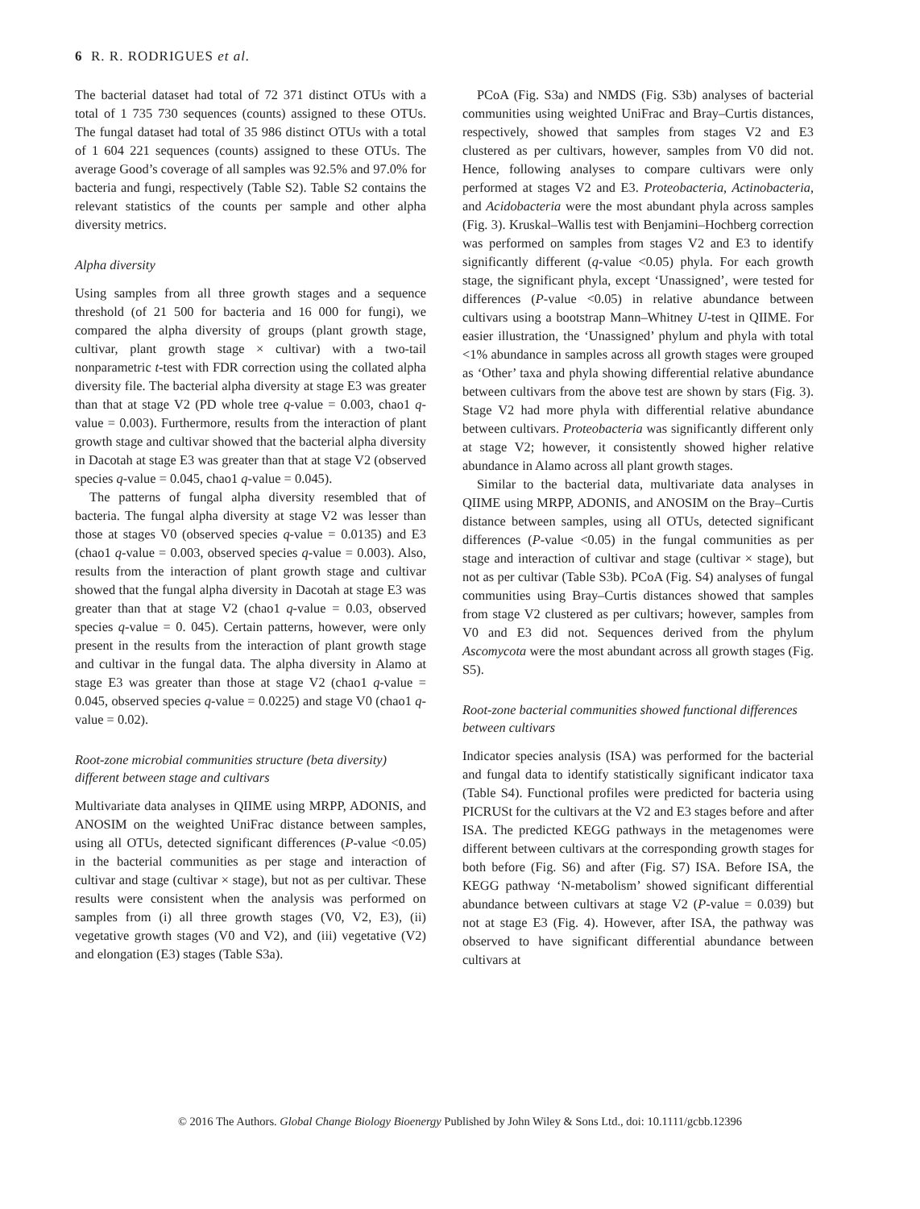6 R. R. RODRIGUES et al.
The bacterial dataset had total of 72 371 distinct OTUs with a total of 1 735 730 sequences (counts) assigned to these OTUs. The fungal dataset had total of 35 986 distinct OTUs with a total of 1 604 221 sequences (counts) assigned to these OTUs. The average Good’s coverage of all samples was 92.5% and 97.0% for bacteria and fungi, respectively (Table S2). Table S2 contains the relevant statistics of the counts per sample and other alpha diversity metrics.
Alpha diversity
Using samples from all three growth stages and a sequence threshold (of 21 500 for bacteria and 16 000 for fungi), we compared the alpha diversity of groups (plant growth stage, cultivar, plant growth stage × cultivar) with a two-tail nonparametric t-test with FDR correction using the collated alpha diversity file. The bacterial alpha diversity at stage E3 was greater than that at stage V2 (PD whole tree q-value = 0.003, chao1 q-value = 0.003). Furthermore, results from the interaction of plant growth stage and cultivar showed that the bacterial alpha diversity in Dacotah at stage E3 was greater than that at stage V2 (observed species q-value = 0.045, chao1 q-value = 0.045).
The patterns of fungal alpha diversity resembled that of bacteria. The fungal alpha diversity at stage V2 was lesser than those at stages V0 (observed species q-value = 0.0135) and E3 (chao1 q-value = 0.003, observed species q-value = 0.003). Also, results from the interaction of plant growth stage and cultivar showed that the fungal alpha diversity in Dacotah at stage E3 was greater than that at stage V2 (chao1 q-value = 0.03, observed species q-value = 0. 045). Certain patterns, however, were only present in the results from the interaction of plant growth stage and cultivar in the fungal data. The alpha diversity in Alamo at stage E3 was greater than those at stage V2 (chao1 q-value = 0.045, observed species q-value = 0.0225) and stage V0 (chao1 q-value = 0.02).
Root-zone microbial communities structure (beta diversity) different between stage and cultivars
Multivariate data analyses in QIIME using MRPP, ADONIS, and ANOSIM on the weighted UniFrac distance between samples, using all OTUs, detected significant differences (P-value <0.05) in the bacterial communities as per stage and interaction of cultivar and stage (cultivar × stage), but not as per cultivar. These results were consistent when the analysis was performed on samples from (i) all three growth stages (V0, V2, E3), (ii) vegetative growth stages (V0 and V2), and (iii) vegetative (V2) and elongation (E3) stages (Table S3a).
PCoA (Fig. S3a) and NMDS (Fig. S3b) analyses of bacterial communities using weighted UniFrac and Bray–Curtis distances, respectively, showed that samples from stages V2 and E3 clustered as per cultivars, however, samples from V0 did not. Hence, following analyses to compare cultivars were only performed at stages V2 and E3. Proteobacteria, Actinobacteria, and Acidobacteria were the most abundant phyla across samples (Fig. 3). Kruskal–Wallis test with Benjamini–Hochberg correction was performed on samples from stages V2 and E3 to identify significantly different (q-value <0.05) phyla. For each growth stage, the significant phyla, except ‘Unassigned’, were tested for differences (P-value <0.05) in relative abundance between cultivars using a bootstrap Mann–Whitney U-test in QIIME. For easier illustration, the ‘Unassigned’ phylum and phyla with total <1% abundance in samples across all growth stages were grouped as ‘Other’ taxa and phyla showing differential relative abundance between cultivars from the above test are shown by stars (Fig. 3). Stage V2 had more phyla with differential relative abundance between cultivars. Proteobacteria was significantly different only at stage V2; however, it consistently showed higher relative abundance in Alamo across all plant growth stages.
Similar to the bacterial data, multivariate data analyses in QIIME using MRPP, ADONIS, and ANOSIM on the Bray–Curtis distance between samples, using all OTUs, detected significant differences (P-value <0.05) in the fungal communities as per stage and interaction of cultivar and stage (cultivar × stage), but not as per cultivar (Table S3b). PCoA (Fig. S4) analyses of fungal communities using Bray–Curtis distances showed that samples from stage V2 clustered as per cultivars; however, samples from V0 and E3 did not. Sequences derived from the phylum Ascomycota were the most abundant across all growth stages (Fig. S5).
Root-zone bacterial communities showed functional differences between cultivars
Indicator species analysis (ISA) was performed for the bacterial and fungal data to identify statistically significant indicator taxa (Table S4). Functional profiles were predicted for bacteria using PICRUSt for the cultivars at the V2 and E3 stages before and after ISA. The predicted KEGG pathways in the metagenomes were different between cultivars at the corresponding growth stages for both before (Fig. S6) and after (Fig. S7) ISA. Before ISA, the KEGG pathway ‘N-metabolism’ showed significant differential abundance between cultivars at stage V2 (P-value = 0.039) but not at stage E3 (Fig. 4). However, after ISA, the pathway was observed to have significant differential abundance between cultivars at
© 2016 The Authors. Global Change Biology Bioenergy Published by John Wiley & Sons Ltd., doi: 10.1111/gcbb.12396